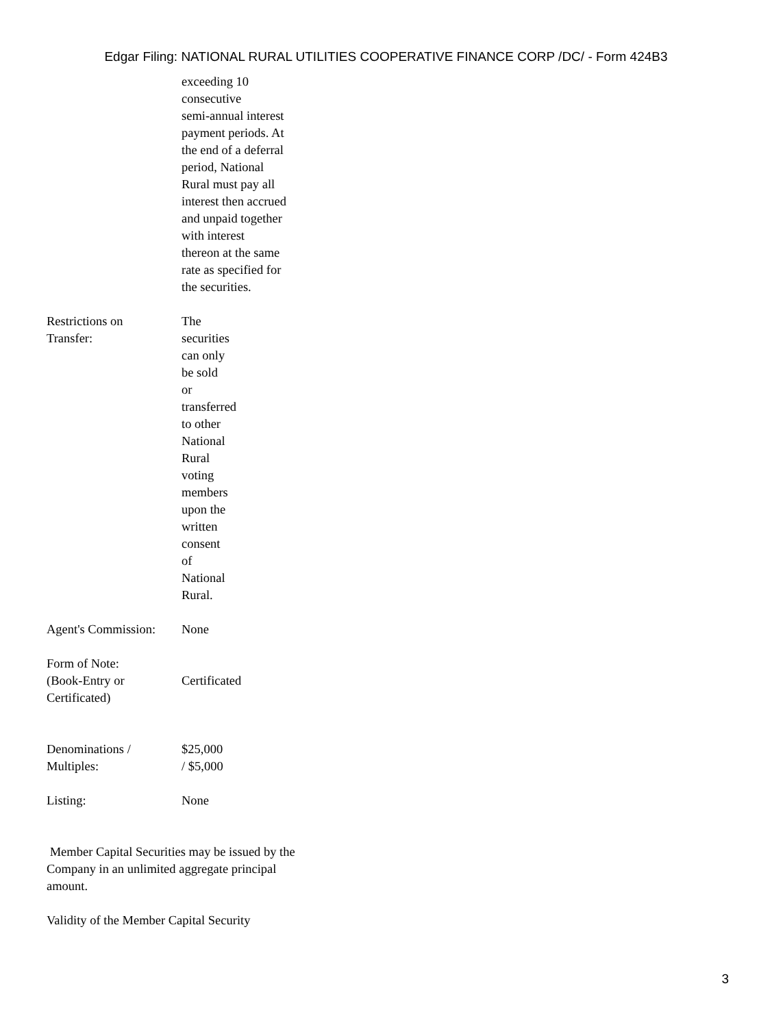Edgar Filing: NATIONAL RURAL UTILITIES COOPERATIVE FINANCE CORP /DC/ - Form 424B3
| | exceeding 10 consecutive semi-annual interest payment periods. At the end of a deferral period, National Rural must pay all interest then accrued and unpaid together with interest thereon at the same rate as specified for the securities. |
| Restrictions on Transfer: | The securities can only be sold or transferred to other National Rural voting members upon the written consent of National Rural. |
| Agent's Commission: | None |
| Form of Note: (Book-Entry or Certificated) | Certificated |
| Denominations / Multiples: | $25,000 / $5,000 |
| Listing: | None |
Member Capital Securities may be issued by the Company in an unlimited aggregate principal amount.
Validity of the Member Capital Security
3